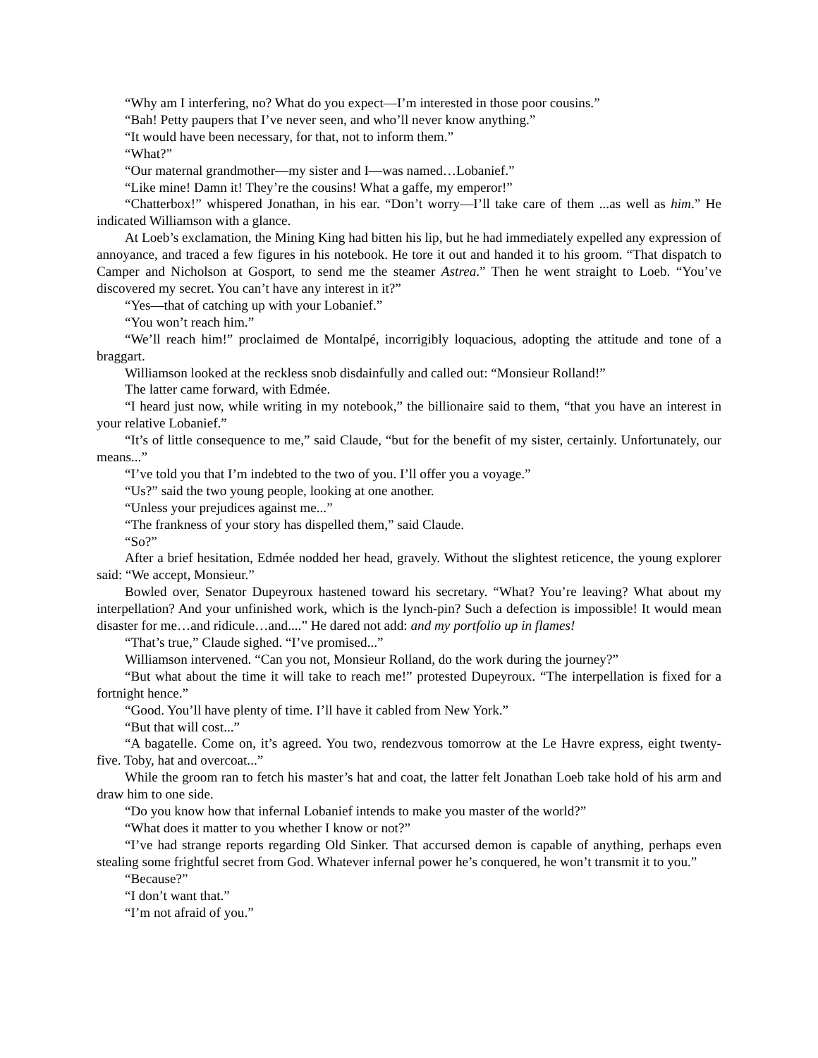“Why am I interfering, no? What do you expect—I’m interested in those poor cousins.”
“Bah! Petty paupers that I’ve never seen, and who’ll never know anything.”
“It would have been necessary, for that, not to inform them.”
“What?”
“Our maternal grandmother—my sister and I—was named…Lobanief.”
“Like mine! Damn it! They’re the cousins! What a gaffe, my emperor!”
“Chatterbox!” whispered Jonathan, in his ear. “Don’t worry—I’ll take care of them ...as well as him.” He indicated Williamson with a glance.
At Loeb’s exclamation, the Mining King had bitten his lip, but he had immediately expelled any expression of annoyance, and traced a few figures in his notebook. He tore it out and handed it to his groom. “That dispatch to Camper and Nicholson at Gosport, to send me the steamer Astrea.” Then he went straight to Loeb. “You’ve discovered my secret. You can’t have any interest in it?”
“Yes—that of catching up with your Lobanief.”
“You won’t reach him.”
“We’ll reach him!” proclaimed de Montalpé, incorrigibly loquacious, adopting the attitude and tone of a braggart.
Williamson looked at the reckless snob disdainfully and called out: “Monsieur Rolland!”
The latter came forward, with Edmée.
“I heard just now, while writing in my notebook,” the billionaire said to them, “that you have an interest in your relative Lobanief.”
“It’s of little consequence to me,” said Claude, “but for the benefit of my sister, certainly. Unfortunately, our means...”
“I’ve told you that I’m indebted to the two of you. I’ll offer you a voyage.”
“Us?” said the two young people, looking at one another.
“Unless your prejudices against me...”
“The frankness of your story has dispelled them,” said Claude.
“So?”
After a brief hesitation, Edmée nodded her head, gravely. Without the slightest reticence, the young explorer said: “We accept, Monsieur.”
Bowled over, Senator Dupeyroux hastened toward his secretary. “What? You’re leaving? What about my interpellation? And your unfinished work, which is the lynch-pin? Such a defection is impossible! It would mean disaster for me…and ridicule…and....” He dared not add: and my portfolio up in flames!
“That’s true,” Claude sighed. “I’ve promised...”
Williamson intervened. “Can you not, Monsieur Rolland, do the work during the journey?”
“But what about the time it will take to reach me!” protested Dupeyroux. “The interpellation is fixed for a fortnight hence.”
“Good. You’ll have plenty of time. I’ll have it cabled from New York.”
“But that will cost...”
“A bagatelle. Come on, it’s agreed. You two, rendezvous tomorrow at the Le Havre express, eight twenty-five. Toby, hat and overcoat...”
While the groom ran to fetch his master’s hat and coat, the latter felt Jonathan Loeb take hold of his arm and draw him to one side.
“Do you know how that infernal Lobanief intends to make you master of the world?”
“What does it matter to you whether I know or not?”
“I’ve had strange reports regarding Old Sinker. That accursed demon is capable of anything, perhaps even stealing some frightful secret from God. Whatever infernal power he’s conquered, he won’t transmit it to you.”
“Because?”
“I don’t want that.”
“I’m not afraid of you.”